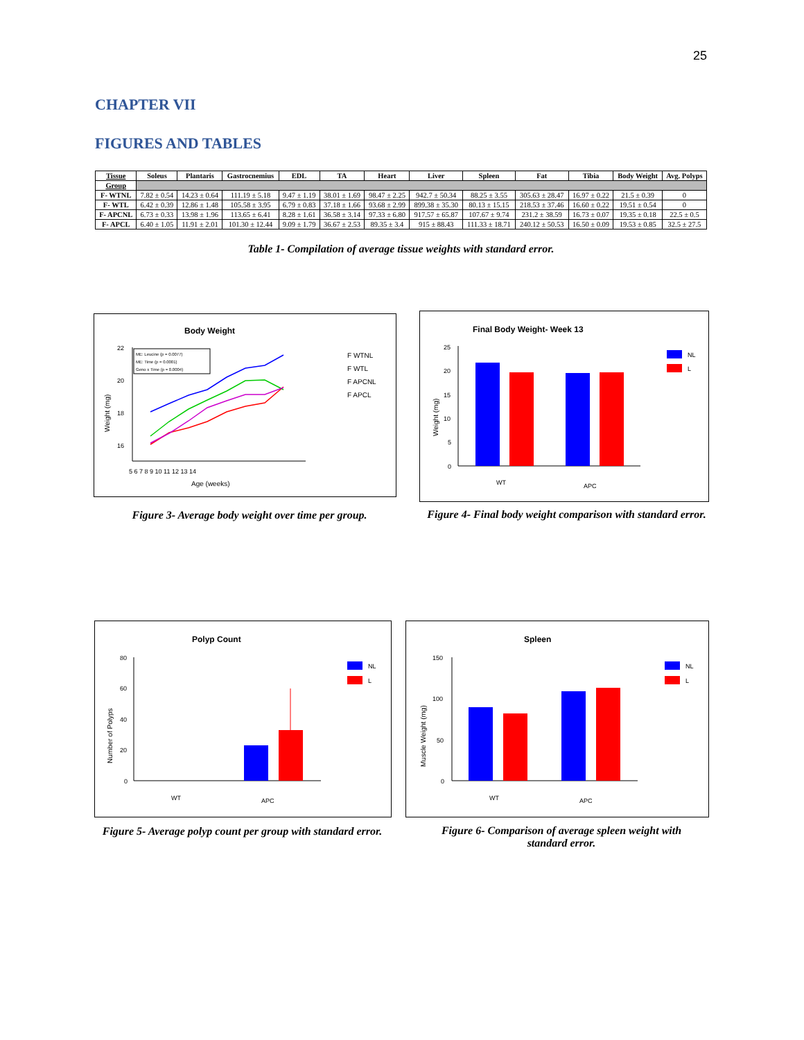25
CHAPTER VII
FIGURES AND TABLES
| Tissue | Soleus | Plantaris | Gastrocnemius | EDL | TA | Heart | Liver | Spleen | Fat | Tibia | Body Weight | Avg. Polyps |
| --- | --- | --- | --- | --- | --- | --- | --- | --- | --- | --- | --- | --- |
| Group | | | | | | | | | | | | |
| F- WTNL | 7.82 ± 0.54 | 14.23 ± 0.64 | 111.19 ± 5.18 | 9.47 ± 1.19 | 38.01 ± 1.69 | 98.47 ± 2.25 | 942.7 ± 50.34 | 88.25 ± 3.55 | 305.63 ± 28.47 | 16.97 ± 0.22 | 21.5 ± 0.39 | 0 |
| F- WTL | 6.42 ± 0.39 | 12.86 ± 1.48 | 105.58 ± 3.95 | 6.79 ± 0.83 | 37.18 ± 1.66 | 93.68 ± 2.99 | 899.38 ± 35.30 | 80.13 ± 15.15 | 218.53 ± 37.46 | 16.60 ± 0.22 | 19.51 ± 0.54 | 0 |
| F- APCNL | 6.73 ± 0.33 | 13.98 ± 1.96 | 113.65 ± 6.41 | 8.28 ± 1.61 | 36.58 ± 3.14 | 97.33 ± 6.80 | 917.57 ± 65.87 | 107.67 ± 9.74 | 231.2 ± 38.59 | 16.73 ± 0.07 | 19.35 ± 0.18 | 22.5 ± 0.5 |
| F- APCL | 6.40 ± 1.05 | 11.91 ± 2.01 | 101.30 ± 12.44 | 9.09 ± 1.79 | 36.67 ± 2.53 | 89.35 ± 3.4 | 915 ± 88.43 | 111.33 ± 18.71 | 240.12 ± 50.53 | 16.50 ± 0.09 | 19.53 ± 0.85 | 32.5 ± 27.5 |
Table 1- Compilation of average tissue weights with standard error.
Body Weight
Weight (mg)
22
20
18
16
5 6 7 8 9 10 11 12 13 14
Age (weeks)
ME: Leucine (p = 0.0077)
ME: Time (p = 0.0001)
Geno x Time (p = 0.0004)
F WTNL
F WTL
F APCNL
F APCL
Figure 3- Average body weight over time per group.
Final Body Weight- Week 13
Weight (mg)
25
20
15
10
5
0
WT
APC
NL
L
Figure 4- Final body weight comparison with standard error.
Polyp Count
Number of Polyps
80
60
40
20
0
WT
APC
NL
L
Figure 5- Average polyp count per group with standard error.
Spleen
Muscle Weight (mg)
150
100
50
0
WT
APC
NL
L
Figure 6- Comparison of average spleen weight with standard error.